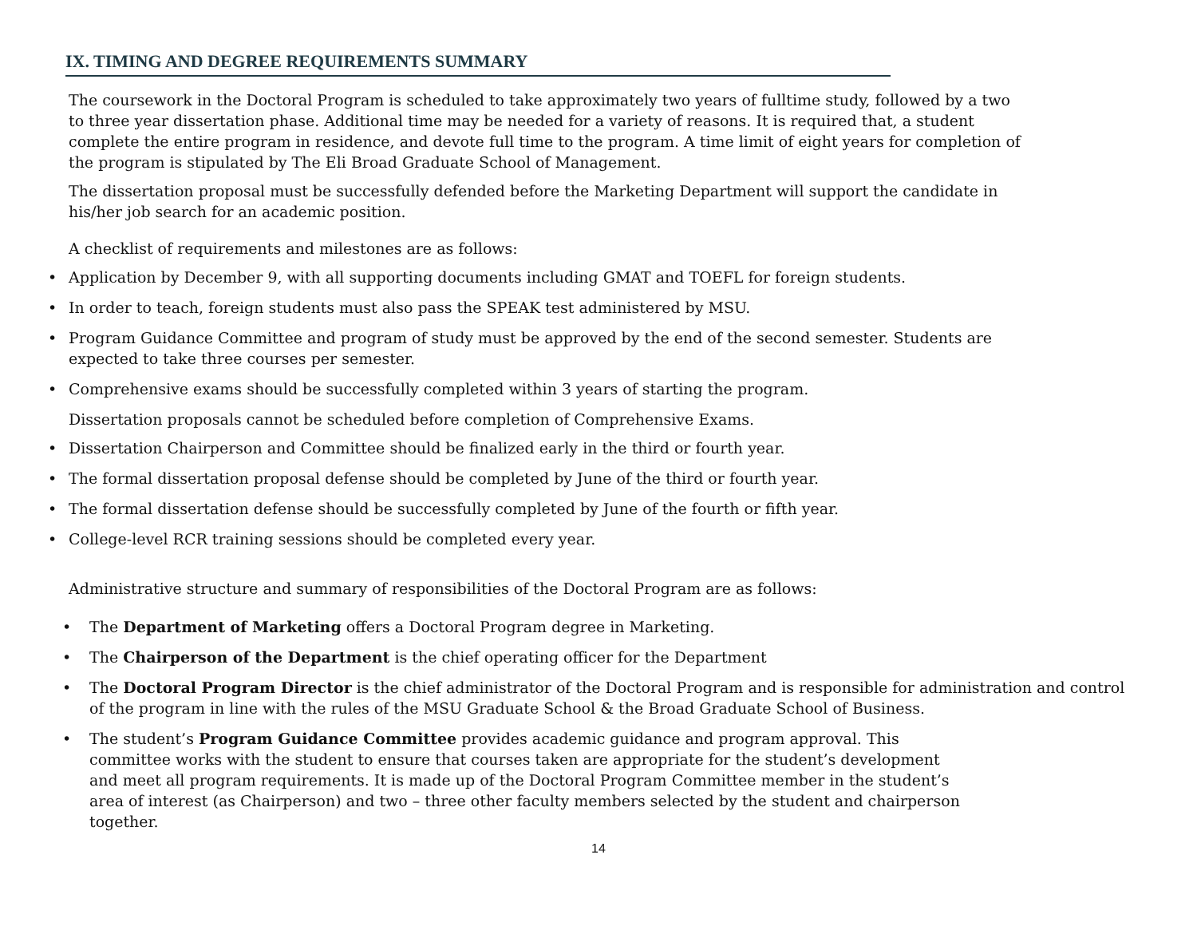IX. TIMING AND DEGREE REQUIREMENTS SUMMARY
The coursework in the Doctoral Program is scheduled to take approximately two years of fulltime study, followed by a two to three year dissertation phase. Additional time may be needed for a variety of reasons. It is required that, a student complete the entire program in residence, and devote full time to the program. A time limit of eight years for completion of the program is stipulated by The Eli Broad Graduate School of Management.
The dissertation proposal must be successfully defended before the Marketing Department will support the candidate in his/her job search for an academic position.
A checklist of requirements and milestones are as follows:
• Application by December 9, with all supporting documents including GMAT and TOEFL for foreign students.
• In order to teach, foreign students must also pass the SPEAK test administered by MSU.
• Program Guidance Committee and program of study must be approved by the end of the second semester. Students are expected to take three courses per semester.
• Comprehensive exams should be successfully completed within 3 years of starting the program.
Dissertation proposals cannot be scheduled before completion of Comprehensive Exams.
• Dissertation Chairperson and Committee should be finalized early in the third or fourth year.
• The formal dissertation proposal defense should be completed by June of the third or fourth year.
• The formal dissertation defense should be successfully completed by June of the fourth or fifth year.
• College-level RCR training sessions should be completed every year.
Administrative structure and summary of responsibilities of the Doctoral Program are as follows:
• The Department of Marketing offers a Doctoral Program degree in Marketing.
• The Chairperson of the Department is the chief operating officer for the Department
• The Doctoral Program Director is the chief administrator of the Doctoral Program and is responsible for administration and control of the program in line with the rules of the MSU Graduate School & the Broad Graduate School of Business.
• The student’s Program Guidance Committee provides academic guidance and program approval. This committee works with the student to ensure that courses taken are appropriate for the student’s development and meet all program requirements. It is made up of the Doctoral Program Committee member in the student’s area of interest (as Chairperson) and two – three other faculty members selected by the student and chairperson together.
14